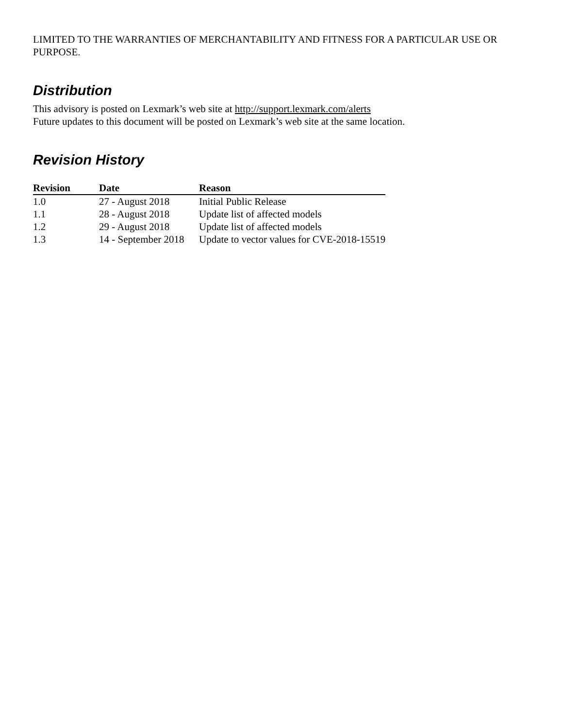LIMITED TO THE WARRANTIES OF MERCHANTABILITY AND FITNESS FOR A PARTICULAR USE OR PURPOSE.
Distribution
This advisory is posted on Lexmark’s web site at http://support.lexmark.com/alerts
Future updates to this document will be posted on Lexmark’s web site at the same location.
Revision History
| Revision | Date | Reason |
| --- | --- | --- |
| 1.0 | 27 - August 2018 | Initial Public Release |
| 1.1 | 28 - August 2018 | Update list of affected models |
| 1.2 | 29 - August 2018 | Update list of affected models |
| 1.3 | 14 - September 2018 | Update to vector values for CVE-2018-15519 |